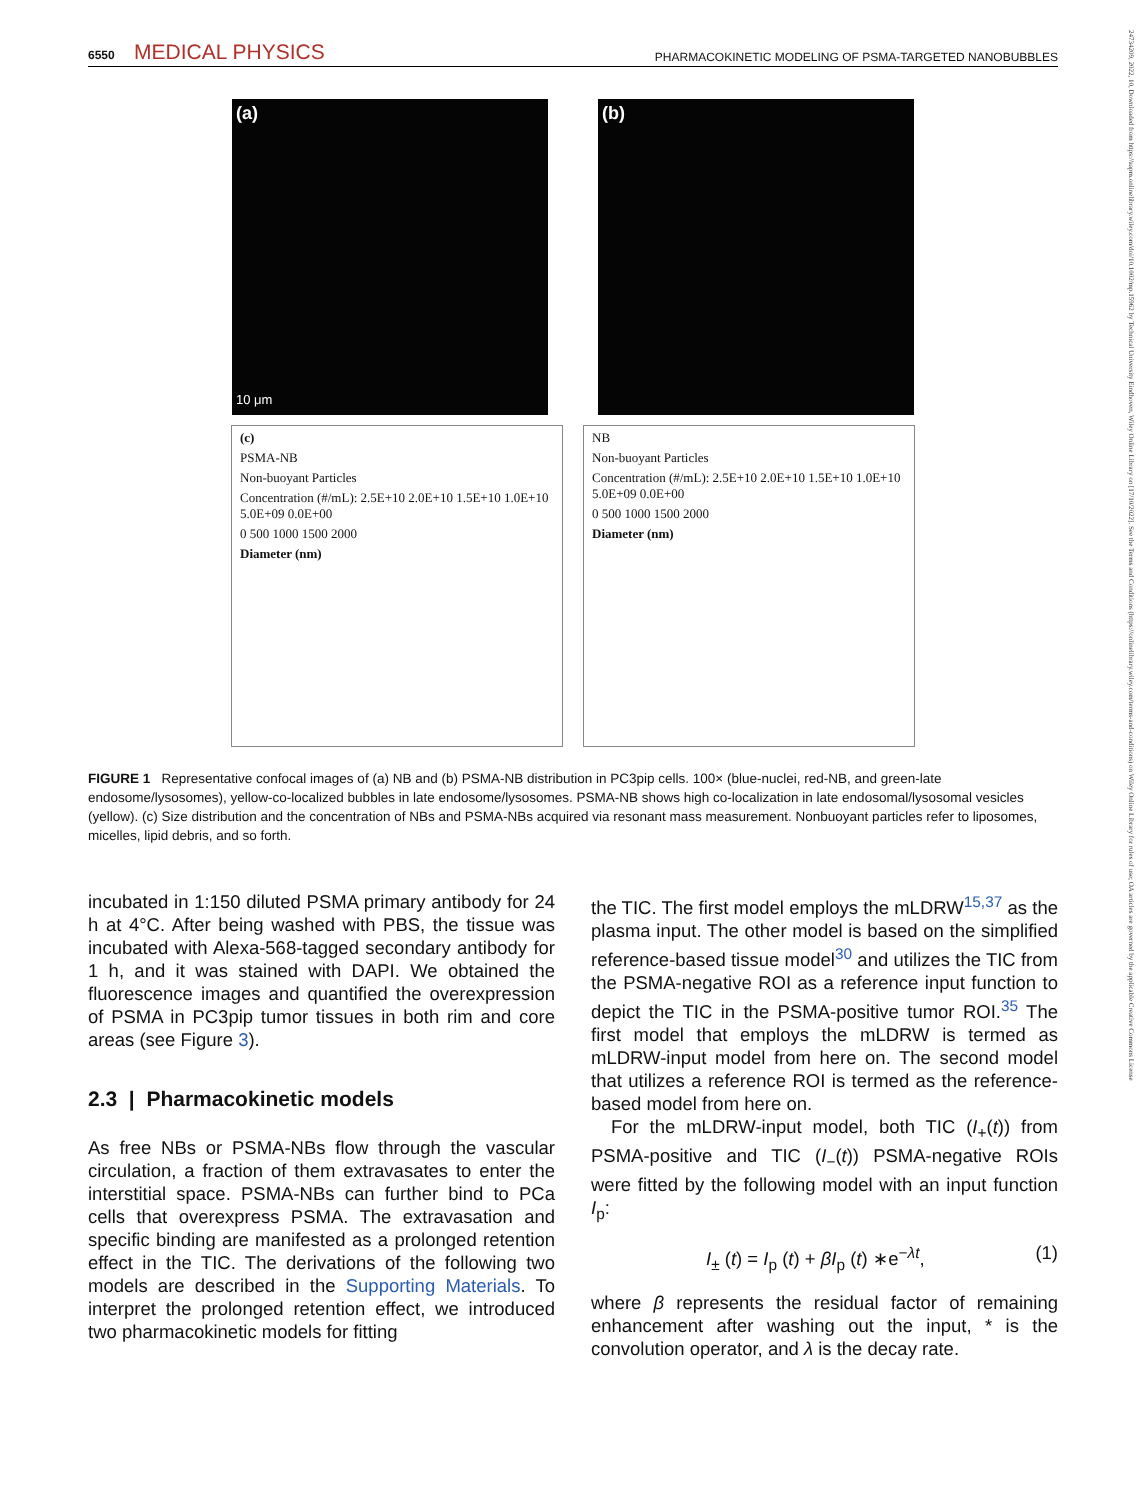24734209, 2022, 10, Downloaded from https://aapm.onlinelibrary.wiley.com/doi/10.1002/mp.15962 by Technical University Eindhoven, Wiley Online Library on [17/10/2022]. See the Terms and Conditions (https://onlinelibrary.wiley.com/terms-and-conditions) on Wiley Online Library for rules of use; OA articles are governed by the applicable Creative Commons License
6550 MEDICAL PHYSICS
PHARMACOKINETIC MODELING OF PSMA-TARGETED NANOBUBBLES
(a)
10 μm
(b)
(c)
PSMA-NB
Non-buoyant Particles
Concentration (#/mL): 2.5E+10 2.0E+10 1.5E+10 1.0E+10 5.0E+09 0.0E+00
0 500 1000 1500 2000
Diameter (nm)
NB
Non-buoyant Particles
Concentration (#/mL): 2.5E+10 2.0E+10 1.5E+10 1.0E+10 5.0E+09 0.0E+00
0 500 1000 1500 2000
Diameter (nm)
FIGURE 1 Representative confocal images of (a) NB and (b) PSMA-NB distribution in PC3pip cells. 100× (blue-nuclei, red-NB, and green-late endosome/lysosomes), yellow-co-localized bubbles in late endosome/lysosomes. PSMA-NB shows high co-localization in late endosomal/lysosomal vesicles (yellow). (c) Size distribution and the concentration of NBs and PSMA-NBs acquired via resonant mass measurement. Nonbuoyant particles refer to liposomes, micelles, lipid debris, and so forth.
incubated in 1:150 diluted PSMA primary antibody for 24 h at 4°C. After being washed with PBS, the tissue was incubated with Alexa-568-tagged secondary antibody for 1 h, and it was stained with DAPI. We obtained the fluorescence images and quantified the overexpression of PSMA in PC3pip tumor tissues in both rim and core areas (see Figure 3).
2.3 | Pharmacokinetic models
As free NBs or PSMA-NBs flow through the vascular circulation, a fraction of them extravasates to enter the interstitial space. PSMA-NBs can further bind to PCa cells that overexpress PSMA. The extravasation and specific binding are manifested as a prolonged retention effect in the TIC. The derivations of the following two models are described in the Supporting Materials. To interpret the prolonged retention effect, we introduced two pharmacokinetic models for fitting
the TIC. The first model employs the mLDRW<sup>15,37</sup> as the plasma input. The other model is based on the simplified reference-based tissue model<sup>30</sup> and utilizes the TIC from the PSMA-negative ROI as a reference input function to depict the TIC in the PSMA-positive tumor ROI.<sup>35</sup> The first model that employs the mLDRW is termed as mLDRW-input model from here on. The second model that utilizes a reference ROI is termed as the reference-based model from here on.
For the mLDRW-input model, both TIC (I<sub>+</sub>(t)) from PSMA-positive and TIC (I<sub>−</sub>(t)) PSMA-negative ROIs were fitted by the following model with an input function I<sub>p</sub>:
I<sub>±</sub> (t) = I<sub>p</sub> (t) + βI<sub>p</sub> (t) ∗e<sup>−λt</sup>, (1)
where β represents the residual factor of remaining enhancement after washing out the input, * is the convolution operator, and λ is the decay rate.